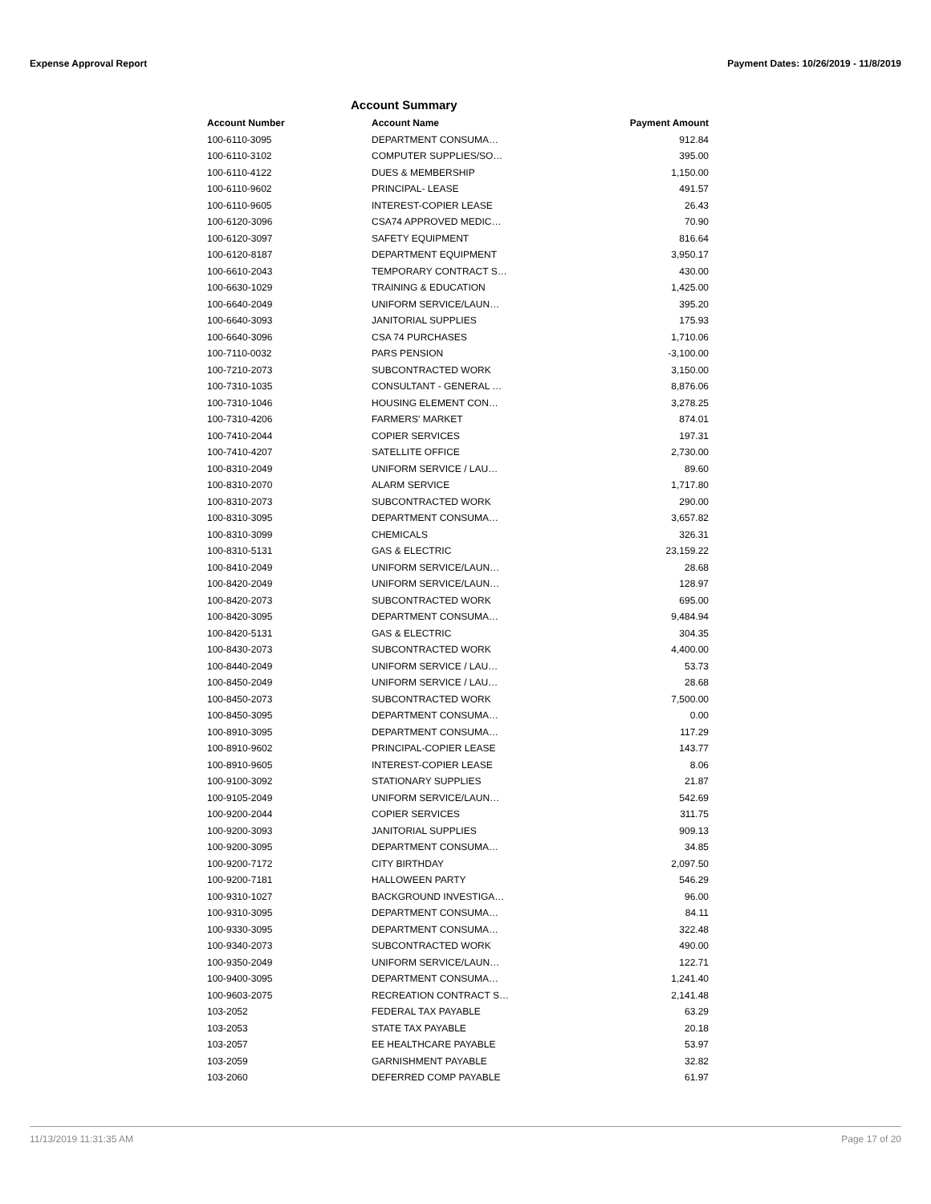Expense Approval Report Payment Dates: 10/26/2019 - 11/8/2019
Account Summary
| Account Number | Account Name | Payment Amount |
| --- | --- | --- |
| 100-6110-3095 | DEPARTMENT CONSUMA… | 912.84 |
| 100-6110-3102 | COMPUTER SUPPLIES/SO… | 395.00 |
| 100-6110-4122 | DUES & MEMBERSHIP | 1,150.00 |
| 100-6110-9602 | PRINCIPAL- LEASE | 491.57 |
| 100-6110-9605 | INTEREST-COPIER LEASE | 26.43 |
| 100-6120-3096 | CSA74 APPROVED MEDIC… | 70.90 |
| 100-6120-3097 | SAFETY EQUIPMENT | 816.64 |
| 100-6120-8187 | DEPARTMENT EQUIPMENT | 3,950.17 |
| 100-6610-2043 | TEMPORARY CONTRACT S… | 430.00 |
| 100-6630-1029 | TRAINING & EDUCATION | 1,425.00 |
| 100-6640-2049 | UNIFORM SERVICE/LAUN… | 395.20 |
| 100-6640-3093 | JANITORIAL SUPPLIES | 175.93 |
| 100-6640-3096 | CSA 74 PURCHASES | 1,710.06 |
| 100-7110-0032 | PARS PENSION | -3,100.00 |
| 100-7210-2073 | SUBCONTRACTED WORK | 3,150.00 |
| 100-7310-1035 | CONSULTANT - GENERAL … | 8,876.06 |
| 100-7310-1046 | HOUSING ELEMENT CON… | 3,278.25 |
| 100-7310-4206 | FARMERS' MARKET | 874.01 |
| 100-7410-2044 | COPIER SERVICES | 197.31 |
| 100-7410-4207 | SATELLITE OFFICE | 2,730.00 |
| 100-8310-2049 | UNIFORM SERVICE / LAU… | 89.60 |
| 100-8310-2070 | ALARM SERVICE | 1,717.80 |
| 100-8310-2073 | SUBCONTRACTED WORK | 290.00 |
| 100-8310-3095 | DEPARTMENT CONSUMA… | 3,657.82 |
| 100-8310-3099 | CHEMICALS | 326.31 |
| 100-8310-5131 | GAS & ELECTRIC | 23,159.22 |
| 100-8410-2049 | UNIFORM SERVICE/LAUN… | 28.68 |
| 100-8420-2049 | UNIFORM SERVICE/LAUN… | 128.97 |
| 100-8420-2073 | SUBCONTRACTED WORK | 695.00 |
| 100-8420-3095 | DEPARTMENT CONSUMA… | 9,484.94 |
| 100-8420-5131 | GAS & ELECTRIC | 304.35 |
| 100-8430-2073 | SUBCONTRACTED WORK | 4,400.00 |
| 100-8440-2049 | UNIFORM SERVICE / LAU… | 53.73 |
| 100-8450-2049 | UNIFORM SERVICE / LAU… | 28.68 |
| 100-8450-2073 | SUBCONTRACTED WORK | 7,500.00 |
| 100-8450-3095 | DEPARTMENT CONSUMA… | 0.00 |
| 100-8910-3095 | DEPARTMENT CONSUMA… | 117.29 |
| 100-8910-9602 | PRINCIPAL-COPIER LEASE | 143.77 |
| 100-8910-9605 | INTEREST-COPIER LEASE | 8.06 |
| 100-9100-3092 | STATIONARY SUPPLIES | 21.87 |
| 100-9105-2049 | UNIFORM SERVICE/LAUN… | 542.69 |
| 100-9200-2044 | COPIER SERVICES | 311.75 |
| 100-9200-3093 | JANITORIAL SUPPLIES | 909.13 |
| 100-9200-3095 | DEPARTMENT CONSUMA… | 34.85 |
| 100-9200-7172 | CITY BIRTHDAY | 2,097.50 |
| 100-9200-7181 | HALLOWEEN PARTY | 546.29 |
| 100-9310-1027 | BACKGROUND INVESTIGA… | 96.00 |
| 100-9310-3095 | DEPARTMENT CONSUMA… | 84.11 |
| 100-9330-3095 | DEPARTMENT CONSUMA… | 322.48 |
| 100-9340-2073 | SUBCONTRACTED WORK | 490.00 |
| 100-9350-2049 | UNIFORM SERVICE/LAUN… | 122.71 |
| 100-9400-3095 | DEPARTMENT CONSUMA… | 1,241.40 |
| 100-9603-2075 | RECREATION CONTRACT S… | 2,141.48 |
| 103-2052 | FEDERAL TAX PAYABLE | 63.29 |
| 103-2053 | STATE TAX PAYABLE | 20.18 |
| 103-2057 | EE HEALTHCARE PAYABLE | 53.97 |
| 103-2059 | GARNISHMENT PAYABLE | 32.82 |
| 103-2060 | DEFERRED COMP PAYABLE | 61.97 |
11/13/2019 11:31:35 AM Page 17 of 20